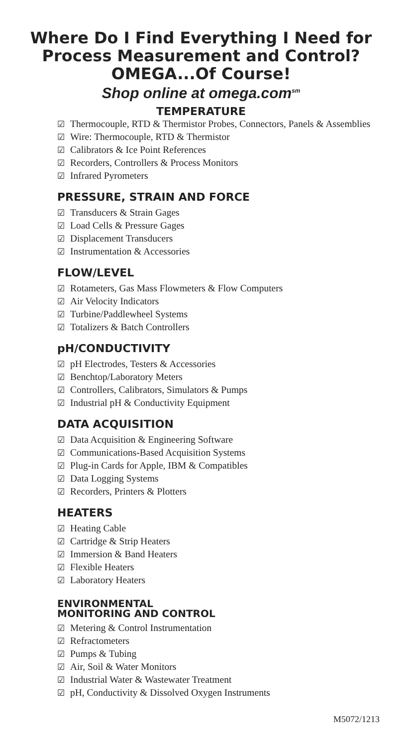Where Do I Find Everything I Need for
Process Measurement and Control?
OMEGA...Of Course!
Shop online at omega.com<sup>sm</sup>
TEMPERATURE
☑ Thermocouple, RTD & Thermistor Probes, Connectors, Panels & Assemblies
☑ Wire: Thermocouple, RTD & Thermistor
☑ Calibrators & Ice Point References
☑ Recorders, Controllers & Process Monitors
☑ Infrared Pyrometers
PRESSURE, STRAIN AND FORCE
☑ Transducers & Strain Gages
☑ Load Cells & Pressure Gages
☑ Displacement Transducers
☑ Instrumentation & Accessories
FLOW/LEVEL
☑ Rotameters, Gas Mass Flowmeters & Flow Computers
☑ Air Velocity Indicators
☑ Turbine/Paddlewheel Systems
☑ Totalizers & Batch Controllers
pH/CONDUCTIVITY
☑ pH Electrodes, Testers & Accessories
☑ Benchtop/Laboratory Meters
☑ Controllers, Calibrators, Simulators & Pumps
☑ Industrial pH & Conductivity Equipment
DATA ACQUISITION
☑ Data Acquisition & Engineering Software
☑ Communications-Based Acquisition Systems
☑ Plug-in Cards for Apple, IBM & Compatibles
☑ Data Logging Systems
☑ Recorders, Printers & Plotters
HEATERS
☑ Heating Cable
☑ Cartridge & Strip Heaters
☑ Immersion & Band Heaters
☑ Flexible Heaters
☑ Laboratory Heaters
ENVIRONMENTAL
MONITORING AND CONTROL
☑ Metering & Control Instrumentation
☑ Refractometers
☑ Pumps & Tubing
☑ Air, Soil & Water Monitors
☑ Industrial Water & Wastewater Treatment
☑ pH, Conductivity & Dissolved Oxygen Instruments
M5072/1213